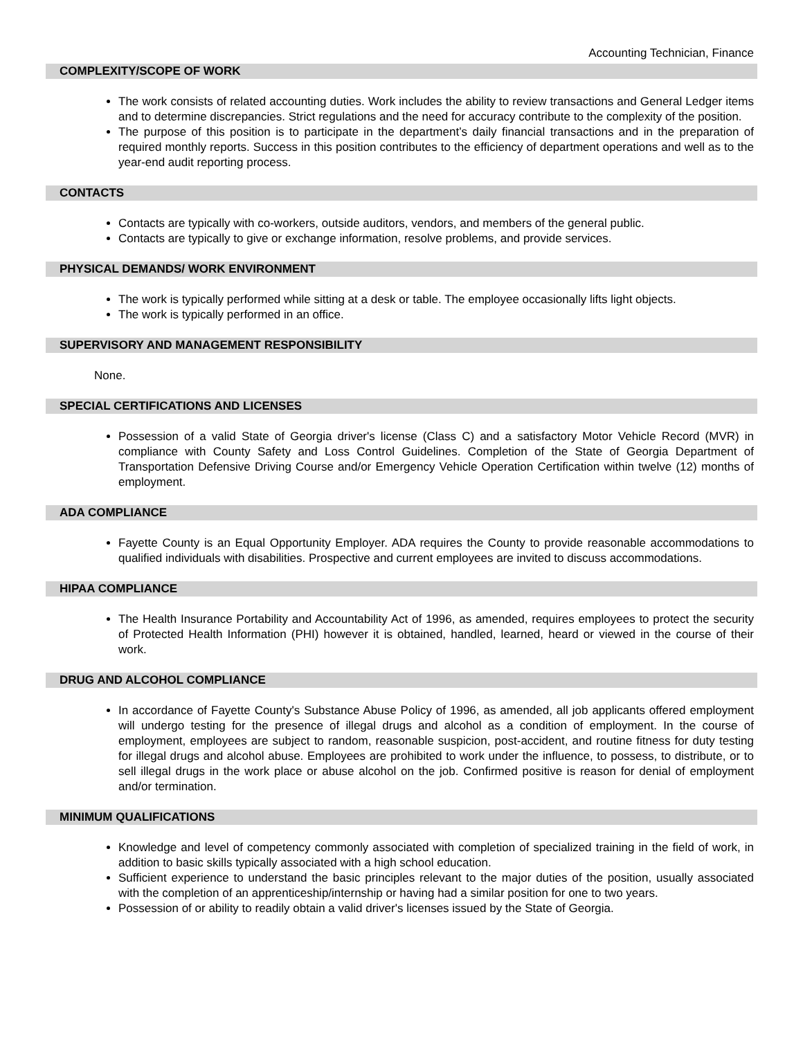Accounting Technician, Finance
COMPLEXITY/SCOPE OF WORK
The work consists of related accounting duties. Work includes the ability to review transactions and General Ledger items and to determine discrepancies. Strict regulations and the need for accuracy contribute to the complexity of the position.
The purpose of this position is to participate in the department’s daily financial transactions and in the preparation of required monthly reports. Success in this position contributes to the efficiency of department operations and well as to the year-end audit reporting process.
CONTACTS
Contacts are typically with co-workers, outside auditors, vendors, and members of the general public.
Contacts are typically to give or exchange information, resolve problems, and provide services.
PHYSICAL DEMANDS/ WORK ENVIRONMENT
The work is typically performed while sitting at a desk or table. The employee occasionally lifts light objects.
The work is typically performed in an office.
SUPERVISORY AND MANAGEMENT RESPONSIBILITY
None.
SPECIAL CERTIFICATIONS AND LICENSES
Possession of a valid State of Georgia driver's license (Class C) and a satisfactory Motor Vehicle Record (MVR) in compliance with County Safety and Loss Control Guidelines. Completion of the State of Georgia Department of Transportation Defensive Driving Course and/or Emergency Vehicle Operation Certification within twelve (12) months of employment.
ADA COMPLIANCE
Fayette County is an Equal Opportunity Employer. ADA requires the County to provide reasonable accommodations to qualified individuals with disabilities. Prospective and current employees are invited to discuss accommodations.
HIPAA COMPLIANCE
The Health Insurance Portability and Accountability Act of 1996, as amended, requires employees to protect the security of Protected Health Information (PHI) however it is obtained, handled, learned, heard or viewed in the course of their work.
DRUG AND ALCOHOL COMPLIANCE
In accordance of Fayette County's Substance Abuse Policy of 1996, as amended, all job applicants offered employment will undergo testing for the presence of illegal drugs and alcohol as a condition of employment. In the course of employment, employees are subject to random, reasonable suspicion, post-accident, and routine fitness for duty testing for illegal drugs and alcohol abuse. Employees are prohibited to work under the influence, to possess, to distribute, or to sell illegal drugs in the work place or abuse alcohol on the job. Confirmed positive is reason for denial of employment and/or termination.
MINIMUM QUALIFICATIONS
Knowledge and level of competency commonly associated with completion of specialized training in the field of work, in addition to basic skills typically associated with a high school education.
Sufficient experience to understand the basic principles relevant to the major duties of the position, usually associated with the completion of an apprenticeship/internship or having had a similar position for one to two years.
Possession of or ability to readily obtain a valid driver's licenses issued by the State of Georgia.